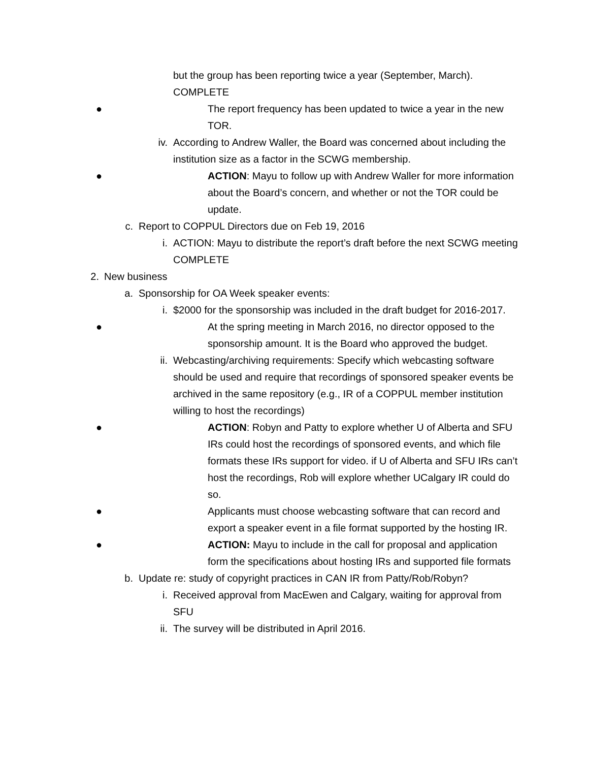but the group has been reporting twice a year (September, March). COMPLETE
● The report frequency has been updated to twice a year in the new TOR.
iv. According to Andrew Waller, the Board was concerned about including the institution size as a factor in the SCWG membership.
● ACTION: Mayu to follow up with Andrew Waller for more information about the Board’s concern, and whether or not the TOR could be update.
c. Report to COPPUL Directors due on Feb 19, 2016
i. ACTION: Mayu to distribute the report’s draft before the next SCWG meeting COMPLETE
2. New business
a. Sponsorship for OA Week speaker events:
i. $2000 for the sponsorship was included in the draft budget for 2016-2017.
● At the spring meeting in March 2016, no director opposed to the sponsorship amount. It is the Board who approved the budget.
ii. Webcasting/archiving requirements: Specify which webcasting software should be used and require that recordings of sponsored speaker events be archived in the same repository (e.g., IR of a COPPUL member institution willing to host the recordings)
● ACTION: Robyn and Patty to explore whether U of Alberta and SFU IRs could host the recordings of sponsored events, and which file formats these IRs support for video. if U of Alberta and SFU IRs can’t host the recordings, Rob will explore whether UCalgary IR could do so.
● Applicants must choose webcasting software that can record and export a speaker event in a file format supported by the hosting IR.
● ACTION: Mayu to include in the call for proposal and application form the specifications about hosting IRs and supported file formats
b. Update re: study of copyright practices in CAN IR from Patty/Rob/Robyn?
i. Received approval from MacEwen and Calgary, waiting for approval from SFU
ii. The survey will be distributed in April 2016.